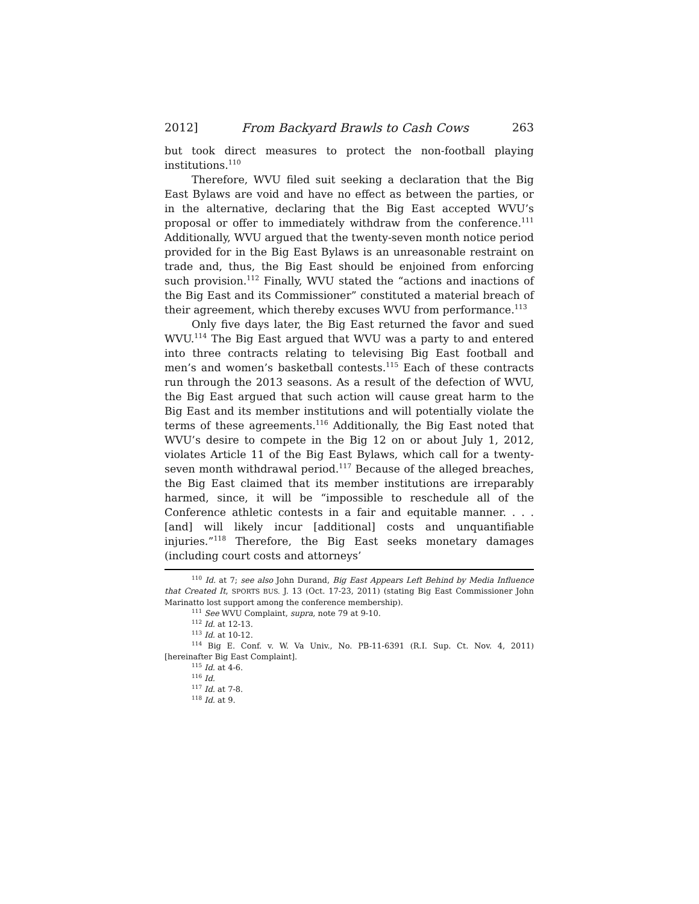2012] From Backyard Brawls to Cash Cows 263
but took direct measures to protect the non-football playing institutions.<sup>110</sup>
Therefore, WVU filed suit seeking a declaration that the Big East Bylaws are void and have no effect as between the parties, or in the alternative, declaring that the Big East accepted WVU’s proposal or offer to immediately withdraw from the conference.<sup>111</sup> Additionally, WVU argued that the twenty-seven month notice period provided for in the Big East Bylaws is an unreasonable restraint on trade and, thus, the Big East should be enjoined from enforcing such provision.<sup>112</sup> Finally, WVU stated the “actions and inactions of the Big East and its Commissioner” constituted a material breach of their agreement, which thereby excuses WVU from performance.<sup>113</sup>
Only five days later, the Big East returned the favor and sued WVU.<sup>114</sup> The Big East argued that WVU was a party to and entered into three contracts relating to televising Big East football and men’s and women’s basketball contests.<sup>115</sup> Each of these contracts run through the 2013 seasons. As a result of the defection of WVU, the Big East argued that such action will cause great harm to the Big East and its member institutions and will potentially violate the terms of these agreements.<sup>116</sup> Additionally, the Big East noted that WVU’s desire to compete in the Big 12 on or about July 1, 2012, violates Article 11 of the Big East Bylaws, which call for a twenty-seven month withdrawal period.<sup>117</sup> Because of the alleged breaches, the Big East claimed that its member institutions are irreparably harmed, since, it will be “impossible to reschedule all of the Conference athletic contests in a fair and equitable manner. . . . [and] will likely incur [additional] costs and unquantifiable injuries.”<sup>118</sup> Therefore, the Big East seeks monetary damages (including court costs and attorneys’
<sup>110</sup> Id. at 7; see also John Durand, Big East Appears Left Behind by Media Influence that Created It, SPORTS BUS. J. 13 (Oct. 17-23, 2011) (stating Big East Commissioner John Marinatto lost support among the conference membership).
<sup>111</sup> See WVU Complaint, supra, note 79 at 9-10.
<sup>112</sup> Id. at 12-13.
<sup>113</sup> Id. at 10-12.
<sup>114</sup> Big E. Conf. v. W. Va Univ., No. PB-11-6391 (R.I. Sup. Ct. Nov. 4, 2011) [hereinafter Big East Complaint].
<sup>115</sup> Id. at 4-6.
<sup>116</sup> Id.
<sup>117</sup> Id. at 7-8.
<sup>118</sup> Id. at 9.